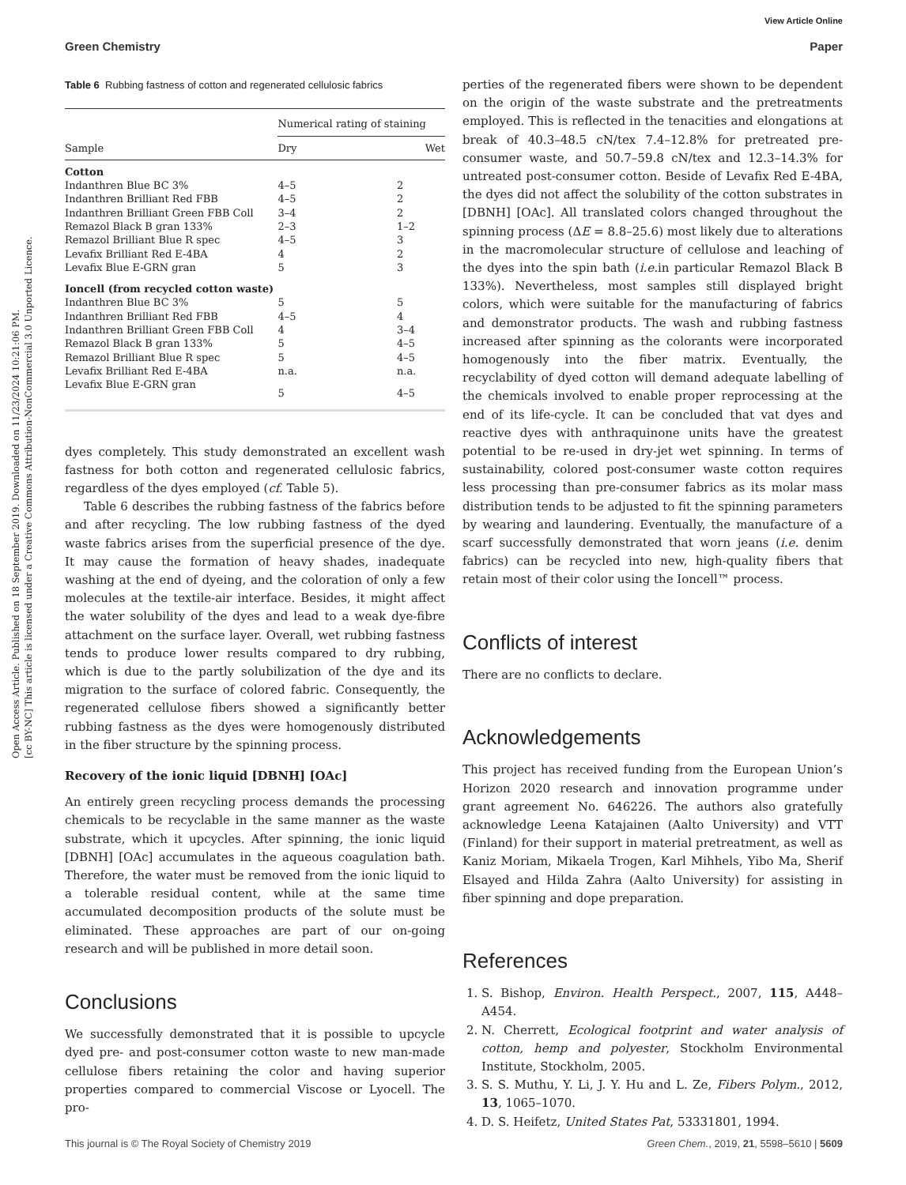View Article Online
Green Chemistry Paper
Open Access Article. Published on 18 September 2019. Downloaded on 11/23/2024 10:21:06 PM.
[cc BY-NC] This article is licensed under a Creative Commons Attribution-NonCommercial 3.0 Unported Licence.
Table 6 Rubbing fastness of cotton and regenerated cellulosic fabrics
| Sample | Numerical rating of staining | |
| --- | --- | --- |
| | Dry | Wet |
| Cotton | | |
| Indanthren Blue BC 3% | 4–5 | 2 |
| Indanthren Brilliant Red FBB | 4–5 | 2 |
| Indanthren Brilliant Green FBB Coll | 3–4 | 2 |
| Remazol Black B gran 133% | 2–3 | 1–2 |
| Remazol Brilliant Blue R spec | 4–5 | 3 |
| Levafix Brilliant Red E-4BA | 4 | 2 |
| Levafix Blue E-GRN gran | 5 | 3 |
| Ioncell (from recycled cotton waste) | | |
| Indanthren Blue BC 3% | 5 | 5 |
| Indanthren Brilliant Red FBB | 4–5 | 4 |
| Indanthren Brilliant Green FBB Coll | 4 | 3–4 |
| Remazol Black B gran 133% | 5 | 4–5 |
| Remazol Brilliant Blue R spec | 5 | 4–5 |
| Levafix Brilliant Red E-4BA | n.a. | n.a. |
| Levafix Blue E-GRN gran | 5 | 4–5 |
dyes completely. This study demonstrated an excellent wash fastness for both cotton and regenerated cellulosic fabrics, regardless of the dyes employed (cf. Table 5).
Table 6 describes the rubbing fastness of the fabrics before and after recycling. The low rubbing fastness of the dyed waste fabrics arises from the superficial presence of the dye. It may cause the formation of heavy shades, inadequate washing at the end of dyeing, and the coloration of only a few molecules at the textile-air interface. Besides, it might affect the water solubility of the dyes and lead to a weak dye-fibre attachment on the surface layer. Overall, wet rubbing fastness tends to produce lower results compared to dry rubbing, which is due to the partly solubilization of the dye and its migration to the surface of colored fabric. Consequently, the regenerated cellulose fibers showed a significantly better rubbing fastness as the dyes were homogenously distributed in the fiber structure by the spinning process.
Recovery of the ionic liquid [DBNH] [OAc]
An entirely green recycling process demands the processing chemicals to be recyclable in the same manner as the waste substrate, which it upcycles. After spinning, the ionic liquid [DBNH] [OAc] accumulates in the aqueous coagulation bath. Therefore, the water must be removed from the ionic liquid to a tolerable residual content, while at the same time accumulated decomposition products of the solute must be eliminated. These approaches are part of our on-going research and will be published in more detail soon.
Conclusions
We successfully demonstrated that it is possible to upcycle dyed pre- and post-consumer cotton waste to new man-made cellulose fibers retaining the color and having superior properties compared to commercial Viscose or Lyocell. The pro-
perties of the regenerated fibers were shown to be dependent on the origin of the waste substrate and the pretreatments employed. This is reflected in the tenacities and elongations at break of 40.3–48.5 cN/tex 7.4–12.8% for pretreated pre-consumer waste, and 50.7–59.8 cN/tex and 12.3–14.3% for untreated post-consumer cotton. Beside of Levafix Red E-4BA, the dyes did not affect the solubility of the cotton substrates in [DBNH] [OAc]. All translated colors changed throughout the spinning process (ΔE = 8.8–25.6) most likely due to alterations in the macromolecular structure of cellulose and leaching of the dyes into the spin bath (i.e. in particular Remazol Black B 133%). Nevertheless, most samples still displayed bright colors, which were suitable for the manufacturing of fabrics and demonstrator products. The wash and rubbing fastness increased after spinning as the colorants were incorporated homogenously into the fiber matrix. Eventually, the recyclability of dyed cotton will demand adequate labelling of the chemicals involved to enable proper reprocessing at the end of its life-cycle. It can be concluded that vat dyes and reactive dyes with anthraquinone units have the greatest potential to be re-used in dry-jet wet spinning. In terms of sustainability, colored post-consumer waste cotton requires less processing than pre-consumer fabrics as its molar mass distribution tends to be adjusted to fit the spinning parameters by wearing and laundering. Eventually, the manufacture of a scarf successfully demonstrated that worn jeans (i.e. denim fabrics) can be recycled into new, high-quality fibers that retain most of their color using the Ioncell™ process.
Conflicts of interest
There are no conflicts to declare.
Acknowledgements
This project has received funding from the European Union’s Horizon 2020 research and innovation programme under grant agreement No. 646226. The authors also gratefully acknowledge Leena Katajainen (Aalto University) and VTT (Finland) for their support in material pretreatment, as well as Kaniz Moriam, Mikaela Trogen, Karl Mihhels, Yibo Ma, Sherif Elsayed and Hilda Zahra (Aalto University) for assisting in fiber spinning and dope preparation.
References
1. S. Bishop, Environ. Health Perspect., 2007, 115, A448–A454.
2. N. Cherrett, Ecological footprint and water analysis of cotton, hemp and polyester, Stockholm Environmental Institute, Stockholm, 2005.
3. S. S. Muthu, Y. Li, J. Y. Hu and L. Ze, Fibers Polym., 2012, 13, 1065–1070.
4. D. S. Heifetz, United States Pat, 53331801, 1994.
This journal is © The Royal Society of Chemistry 2019 Green Chem., 2019, 21, 5598–5610 | 5609